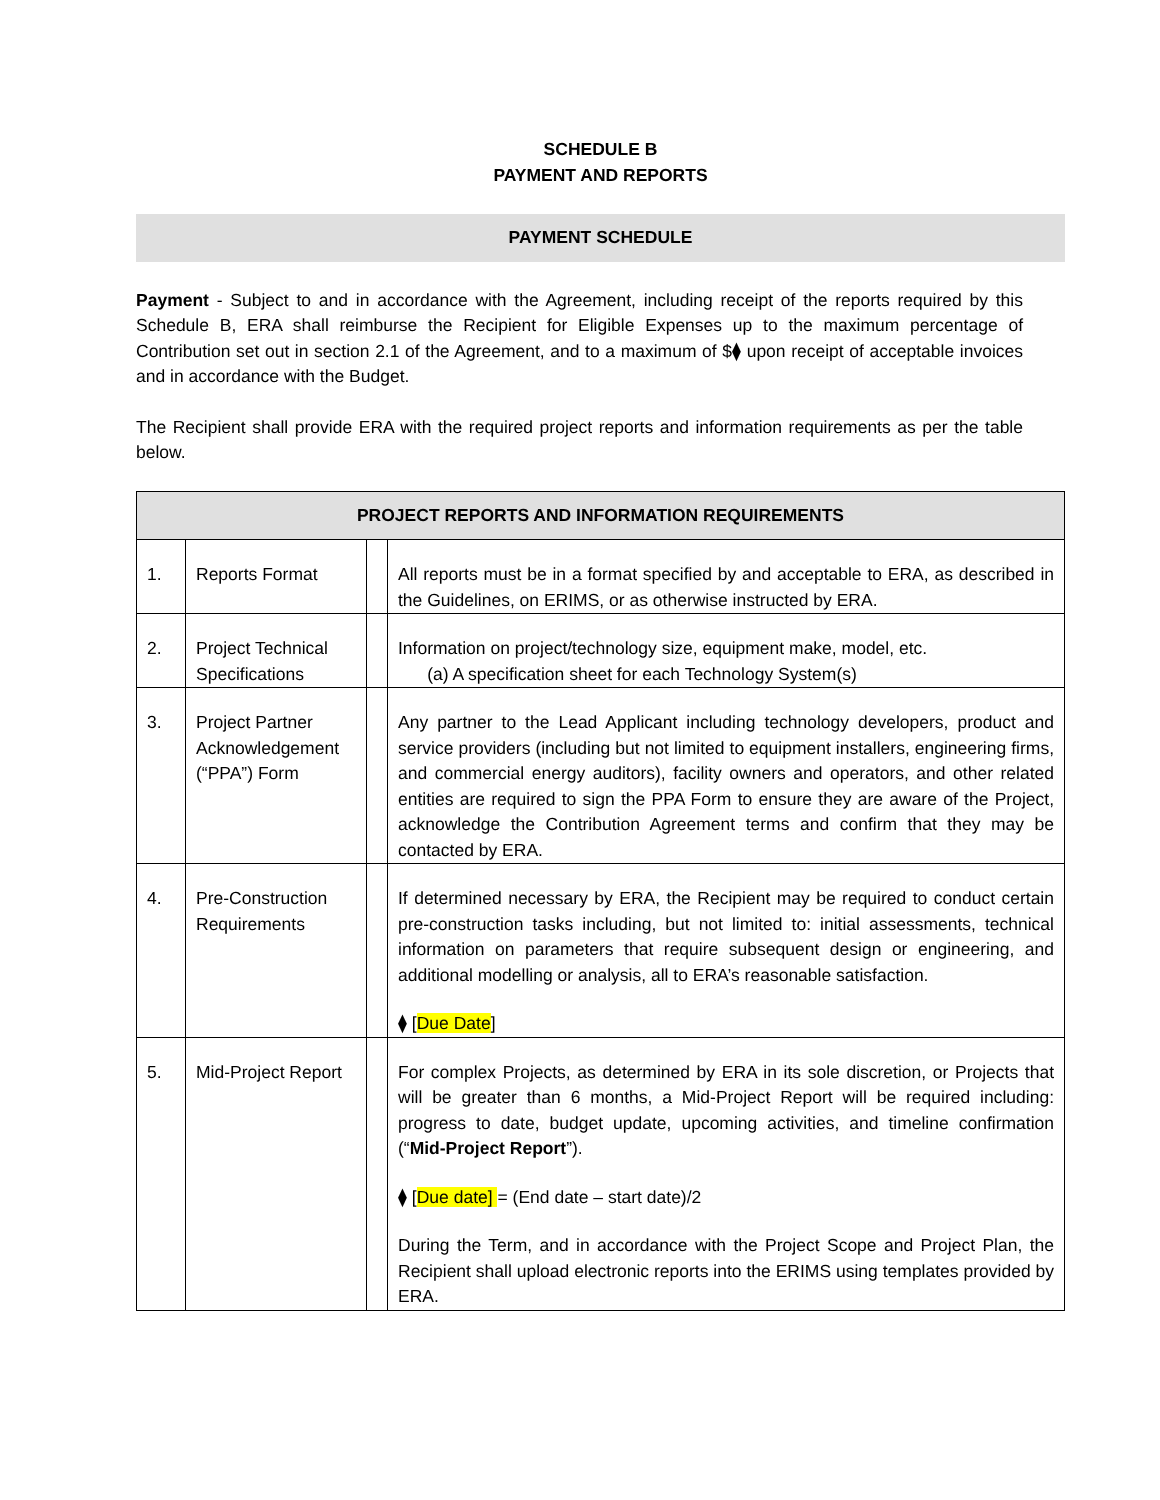SCHEDULE B
PAYMENT AND REPORTS
PAYMENT SCHEDULE
Payment - Subject to and in accordance with the Agreement, including receipt of the reports required by this Schedule B, ERA shall reimburse the Recipient for Eligible Expenses up to the maximum percentage of Contribution set out in section 2.1 of the Agreement, and to a maximum of $⧫ upon receipt of acceptable invoices and in accordance with the Budget.
The Recipient shall provide ERA with the required project reports and information requirements as per the table below.
| PROJECT REPORTS AND INFORMATION REQUIREMENTS | | | |
| --- | --- | --- | --- |
| 1. | Reports Format | | All reports must be in a format specified by and acceptable to ERA, as described in the Guidelines, on ERIMS, or as otherwise instructed by ERA. |
| 2. | Project Technical Specifications | | Information on project/technology size, equipment make, model, etc. (a) A specification sheet for each Technology System(s) |
| 3. | Project Partner Acknowledgement (“PPA”) Form | | Any partner to the Lead Applicant including technology developers, product and service providers (including but not limited to equipment installers, engineering firms, and commercial energy auditors), facility owners and operators, and other related entities are required to sign the PPA Form to ensure they are aware of the Project, acknowledge the Contribution Agreement terms and confirm that they may be contacted by ERA. |
| 4. | Pre-Construction Requirements | | If determined necessary by ERA, the Recipient may be required to conduct certain pre-construction tasks including, but not limited to: initial assessments, technical information on parameters that require subsequent design or engineering, and additional modelling or analysis, all to ERA’s reasonable satisfaction. ⧫ [ Due Date ] |
| 5. | Mid-Project Report | | For complex Projects, as determined by ERA in its sole discretion, or Projects that will be greater than 6 months, a Mid-Project Report will be required including: progress to date, budget update, upcoming activities, and timeline confirmation (“ Mid-Project Report ”). ⧫ [ Due date] = (End date – start date)/2 During the Term, and in accordance with the Project Scope and Project Plan, the Recipient shall upload electronic reports into the ERIMS using templates provided by ERA. |